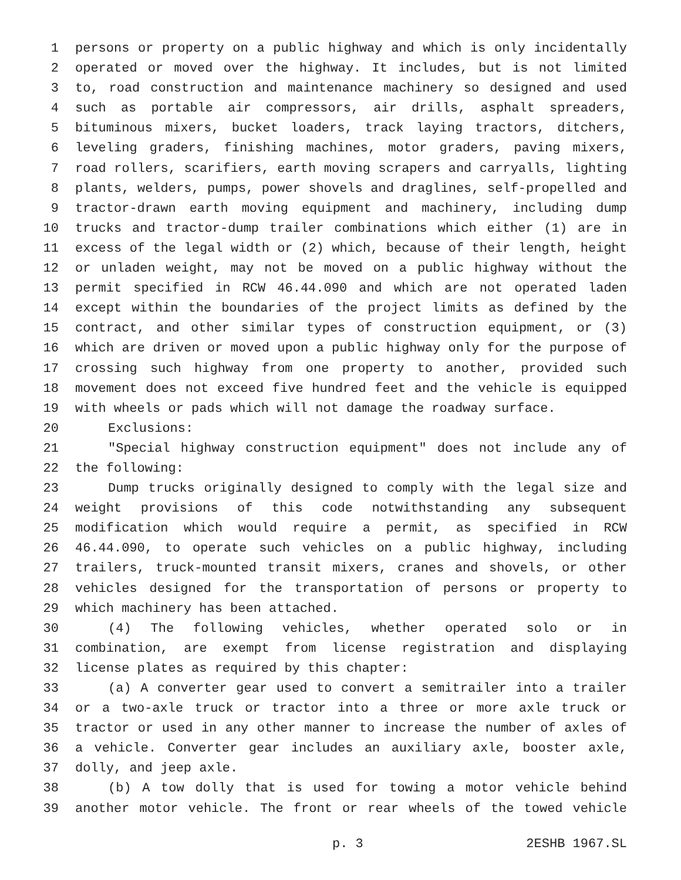1 persons or property on a public highway and which is only incidentally
2 operated or moved over the highway. It includes, but is not limited
3 to, road construction and maintenance machinery so designed and used
4 such as portable air compressors, air drills, asphalt spreaders,
5 bituminous mixers, bucket loaders, track laying tractors, ditchers,
6 leveling graders, finishing machines, motor graders, paving mixers,
7 road rollers, scarifiers, earth moving scrapers and carryalls, lighting
8 plants, welders, pumps, power shovels and draglines, self-propelled and
9 tractor-drawn earth moving equipment and machinery, including dump
10 trucks and tractor-dump trailer combinations which either (1) are in
11 excess of the legal width or (2) which, because of their length, height
12 or unladen weight, may not be moved on a public highway without the
13 permit specified in RCW 46.44.090 and which are not operated laden
14 except within the boundaries of the project limits as defined by the
15 contract, and other similar types of construction equipment, or (3)
16 which are driven or moved upon a public highway only for the purpose of
17 crossing such highway from one property to another, provided such
18 movement does not exceed five hundred feet and the vehicle is equipped
19 with wheels or pads which will not damage the roadway surface.
20 Exclusions:
21 "Special highway construction equipment" does not include any of
22 the following:
23 Dump trucks originally designed to comply with the legal size and
24 weight provisions of this code notwithstanding any subsequent
25 modification which would require a permit, as specified in RCW
26 46.44.090, to operate such vehicles on a public highway, including
27 trailers, truck-mounted transit mixers, cranes and shovels, or other
28 vehicles designed for the transportation of persons or property to
29 which machinery has been attached.
30 (4) The following vehicles, whether operated solo or in
31 combination, are exempt from license registration and displaying
32 license plates as required by this chapter:
33 (a) A converter gear used to convert a semitrailer into a trailer
34 or a two-axle truck or tractor into a three or more axle truck or
35 tractor or used in any other manner to increase the number of axles of
36 a vehicle. Converter gear includes an auxiliary axle, booster axle,
37 dolly, and jeep axle.
38 (b) A tow dolly that is used for towing a motor vehicle behind
39 another motor vehicle. The front or rear wheels of the towed vehicle
p. 3 2ESHB 1967.SL